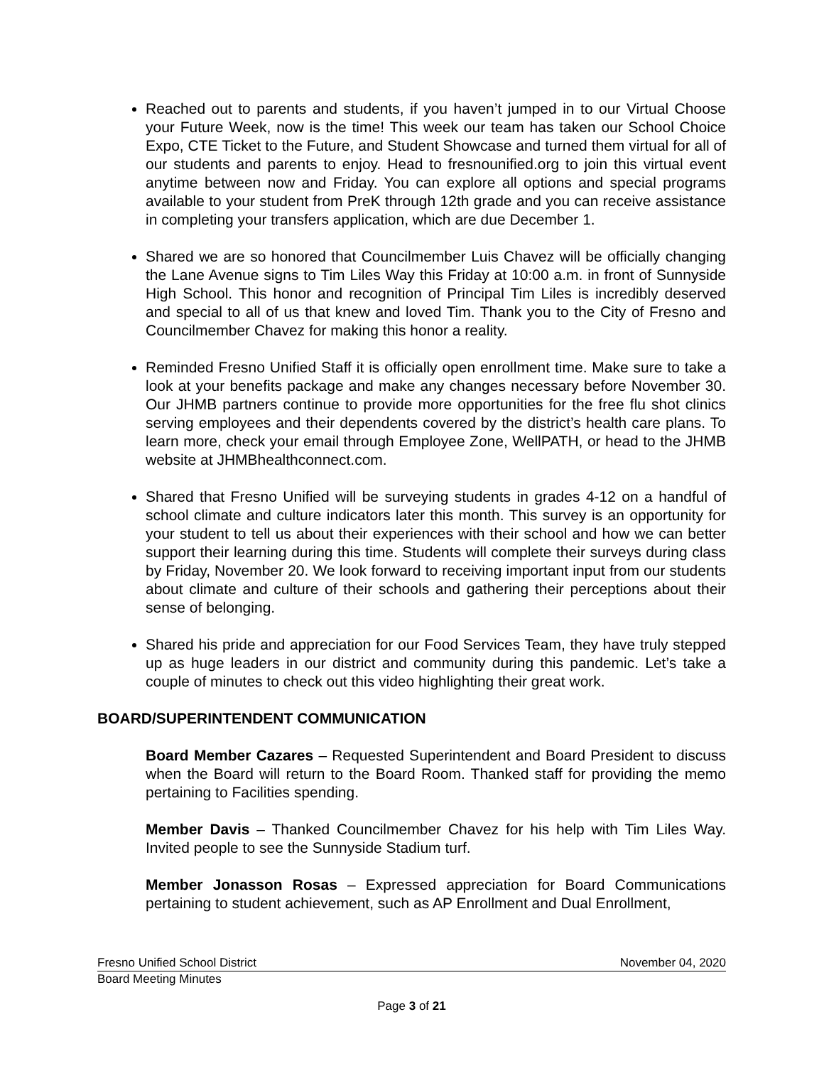Reached out to parents and students, if you haven’t jumped in to our Virtual Choose your Future Week, now is the time! This week our team has taken our School Choice Expo, CTE Ticket to the Future, and Student Showcase and turned them virtual for all of our students and parents to enjoy. Head to fresnounified.org to join this virtual event anytime between now and Friday. You can explore all options and special programs available to your student from PreK through 12th grade and you can receive assistance in completing your transfers application, which are due December 1.
Shared we are so honored that Councilmember Luis Chavez will be officially changing the Lane Avenue signs to Tim Liles Way this Friday at 10:00 a.m. in front of Sunnyside High School. This honor and recognition of Principal Tim Liles is incredibly deserved and special to all of us that knew and loved Tim. Thank you to the City of Fresno and Councilmember Chavez for making this honor a reality.
Reminded Fresno Unified Staff it is officially open enrollment time. Make sure to take a look at your benefits package and make any changes necessary before November 30. Our JHMB partners continue to provide more opportunities for the free flu shot clinics serving employees and their dependents covered by the district’s health care plans. To learn more, check your email through Employee Zone, WellPATH, or head to the JHMB website at JHMBhealthconnect.com.
Shared that Fresno Unified will be surveying students in grades 4-12 on a handful of school climate and culture indicators later this month. This survey is an opportunity for your student to tell us about their experiences with their school and how we can better support their learning during this time. Students will complete their surveys during class by Friday, November 20. We look forward to receiving important input from our students about climate and culture of their schools and gathering their perceptions about their sense of belonging.
Shared his pride and appreciation for our Food Services Team, they have truly stepped up as huge leaders in our district and community during this pandemic. Let’s take a couple of minutes to check out this video highlighting their great work.
BOARD/SUPERINTENDENT COMMUNICATION
Board Member Cazares – Requested Superintendent and Board President to discuss when the Board will return to the Board Room. Thanked staff for providing the memo pertaining to Facilities spending.
Member Davis – Thanked Councilmember Chavez for his help with Tim Liles Way. Invited people to see the Sunnyside Stadium turf.
Member Jonasson Rosas – Expressed appreciation for Board Communications pertaining to student achievement, such as AP Enrollment and Dual Enrollment,
Fresno Unified School District November 04, 2020
Board Meeting Minutes
Page 3 of 21